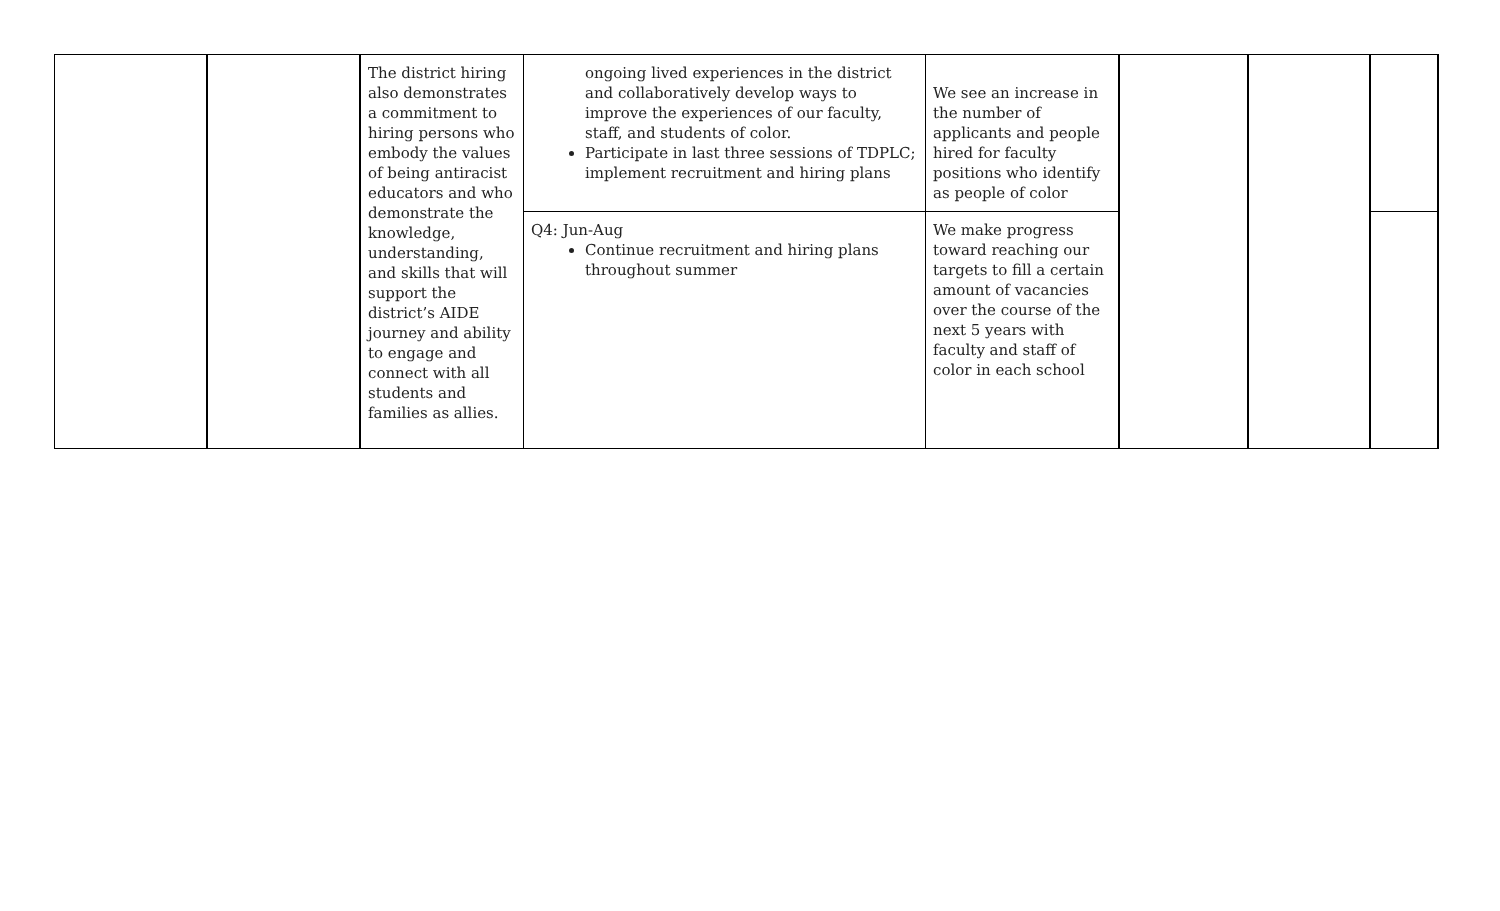| | | The district hiring also demonstrates a commitment to hiring persons who embody the values of being antiracist educators and who demonstrate the knowledge, understanding, and skills that will support the district’s AIDE journey and ability to engage and connect with all students and families as allies. | ongoing lived experiences in the district and collaboratively develop ways to improve the experiences of our faculty, staff, and students of color. Participate in last three sessions of TDPLC; implement recruitment and hiring plans | We see an increase in the number of applicants and people hired for faculty positions who identify as people of color | | | |
| | | | Q4: Jun-Aug Continue recruitment and hiring plans throughout summer | We make progress toward reaching our targets to fill a certain amount of vacancies over the course of the next 5 years with faculty and staff of color in each school | | | |